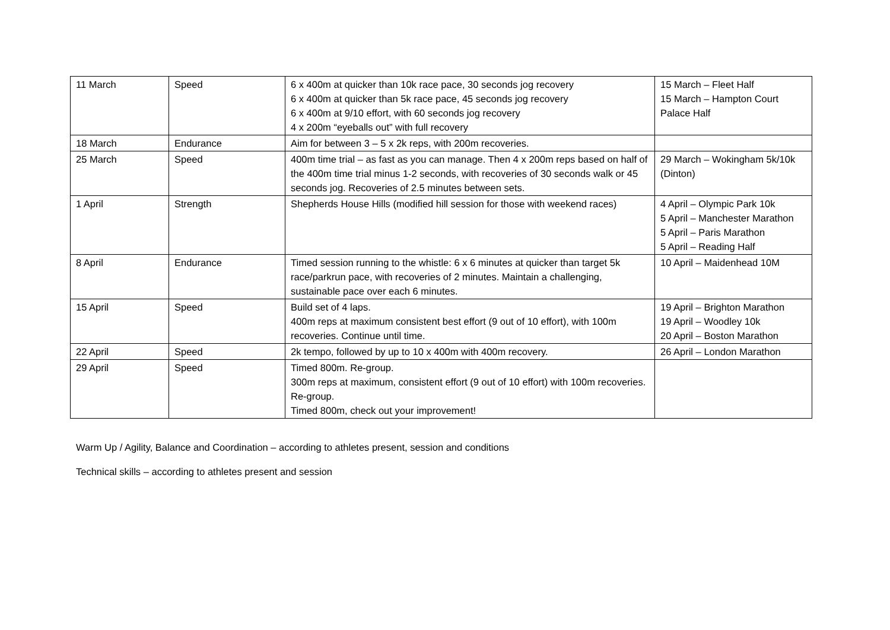| 11 March | Speed | 6 x 400m at quicker than 10k race pace, 30 seconds jog recovery 6 x 400m at quicker than 5k race pace, 45 seconds jog recovery 6 x 400m at 9/10 effort, with 60 seconds jog recovery 4 x 200m “eyeballs out” with full recovery | 15 March – Fleet Half 15 March – Hampton Court Palace Half |
| 18 March | Endurance | Aim for between 3 – 5 x 2k reps, with 200m recoveries. | |
| 25 March | Speed | 400m time trial – as fast as you can manage. Then 4 x 200m reps based on half of the 400m time trial minus 1-2 seconds, with recoveries of 30 seconds walk or 45 seconds jog. Recoveries of 2.5 minutes between sets. | 29 March – Wokingham 5k/10k (Dinton) |
| 1 April | Strength | Shepherds House Hills (modified hill session for those with weekend races) | 4 April – Olympic Park 10k 5 April – Manchester Marathon 5 April – Paris Marathon 5 April – Reading Half |
| 8 April | Endurance | Timed session running to the whistle: 6 x 6 minutes at quicker than target 5k race/parkrun pace, with recoveries of 2 minutes. Maintain a challenging, sustainable pace over each 6 minutes. | 10 April – Maidenhead 10M |
| 15 April | Speed | Build set of 4 laps. 400m reps at maximum consistent best effort (9 out of 10 effort), with 100m recoveries. Continue until time. | 19 April – Brighton Marathon 19 April – Woodley 10k 20 April – Boston Marathon |
| 22 April | Speed | 2k tempo, followed by up to 10 x 400m with 400m recovery. | 26 April – London Marathon |
| 29 April | Speed | Timed 800m. Re-group. 300m reps at maximum, consistent effort (9 out of 10 effort) with 100m recoveries. Re-group. Timed 800m, check out your improvement! | |
Warm Up / Agility, Balance and Coordination – according to athletes present, session and conditions
Technical skills – according to athletes present and session